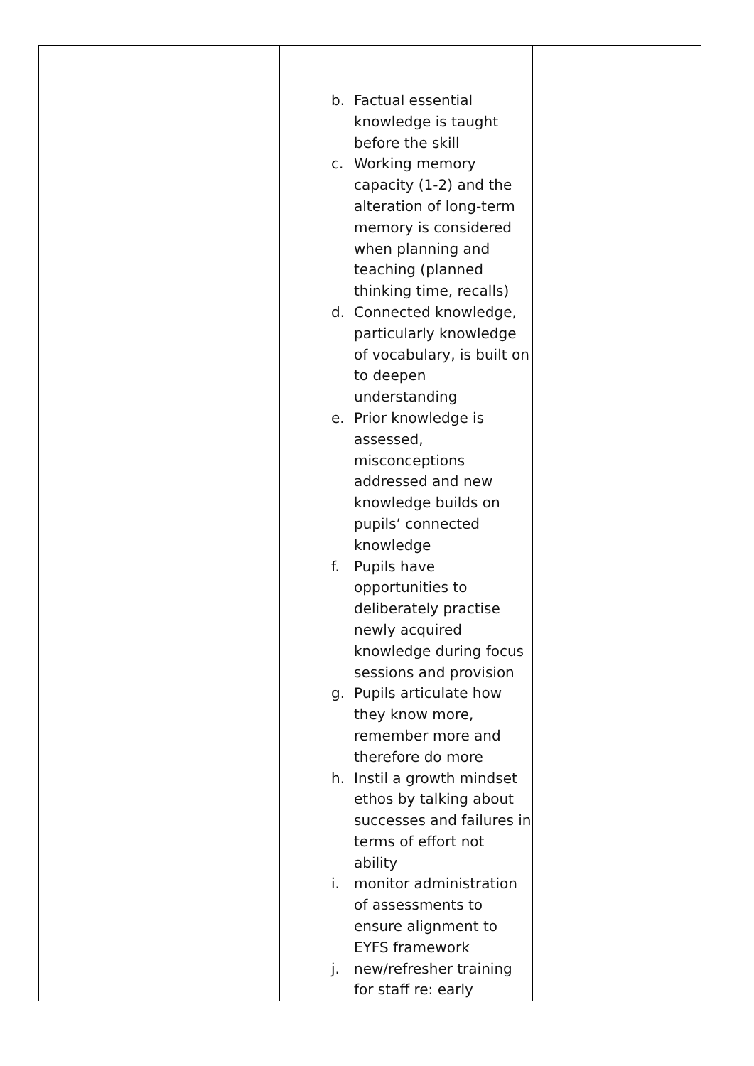| | b. Factual essential knowledge is taught before the skill c. Working memory capacity (1-2) and the alteration of long-term memory is considered when planning and teaching (planned thinking time, recalls) d. Connected knowledge, particularly knowledge of vocabulary, is built on to deepen understanding e. Prior knowledge is assessed, misconceptions addressed and new knowledge builds on pupils’ connected knowledge f. Pupils have opportunities to deliberately practise newly acquired knowledge during focus sessions and provision g. Pupils articulate how they know more, remember more and therefore do more h. Instil a growth mindset ethos by talking about successes and failures in terms of effort not ability i. monitor administration of assessments to ensure alignment to EYFS framework j. new/refresher training for staff re: early | |